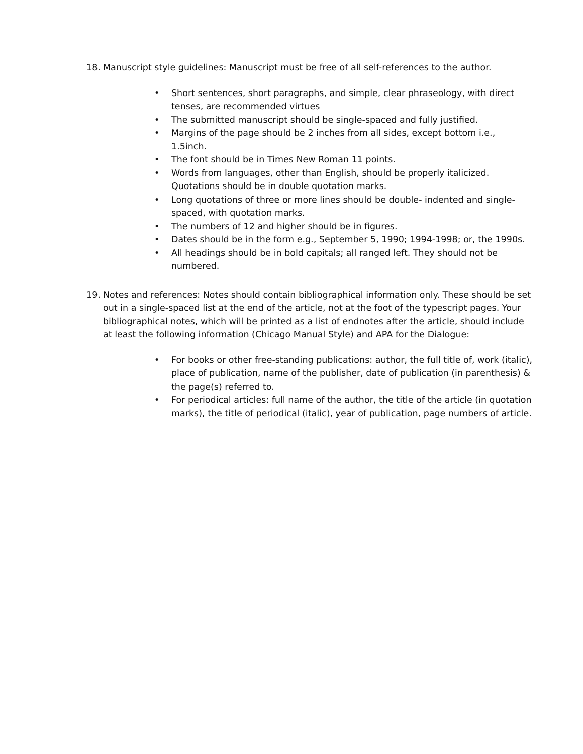18. Manuscript style guidelines: Manuscript must be free of all self-references to the author.
• Short sentences, short paragraphs, and simple, clear phraseology, with direct tenses, are recommended virtues
• The submitted manuscript should be single-spaced and fully justified.
• Margins of the page should be 2 inches from all sides, except bottom i.e., 1.5inch.
• The font should be in Times New Roman 11 points.
• Words from languages, other than English, should be properly italicized. Quotations should be in double quotation marks.
• Long quotations of three or more lines should be double- indented and single-spaced, with quotation marks.
• The numbers of 12 and higher should be in figures.
• Dates should be in the form e.g., September 5, 1990; 1994-1998; or, the 1990s.
• All headings should be in bold capitals; all ranged left. They should not be numbered.
19. Notes and references: Notes should contain bibliographical information only. These should be set out in a single-spaced list at the end of the article, not at the foot of the typescript pages. Your bibliographical notes, which will be printed as a list of endnotes after the article, should include at least the following information (Chicago Manual Style) and APA for the Dialogue:
• For books or other free-standing publications: author, the full title of, work (italic), place of publication, name of the publisher, date of publication (in parenthesis) & the page(s) referred to.
• For periodical articles: full name of the author, the title of the article (in quotation marks), the title of periodical (italic), year of publication, page numbers of article.